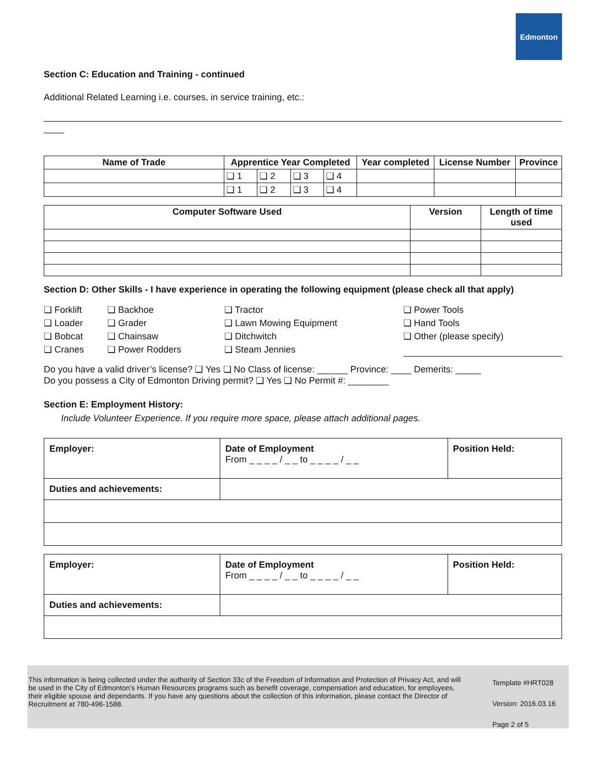Edmonton
Section C: Education and Training - continued
Additional Related Learning i.e. courses, in service training, etc.:
| Name of Trade | Apprentice Year Completed | | | | Year completed | License Number | Province |
| --- | --- | --- | --- | --- | --- | --- | --- |
| | ❏ 1 | ❏ 2 | ❏ 3 | ❏ 4 | | | |
| | ❏ 1 | ❏ 2 | ❏ 3 | ❏ 4 | | | |
| Computer Software Used | Version | Length of time used |
| --- | --- | --- |
Section D: Other Skills - I have experience in operating the following equipment (please check all that apply)
| ❏ Forklift | ❏ Backhoe | ❏ Tractor | ❏ Power Tools |
| ❏ Loader | ❏ Grader | ❏ Lawn Mowing Equipment | ❏ Hand Tools |
| ❏ Bobcat | ❏ Chainsaw | ❏ Ditchwitch | ❏ Other (please specify) |
| ❏ Cranes | ❏ Power Rodders | ❏ Steam Jennies | |
Do you have a valid driver’s license? ❏ Yes ❏ No Class of license: ______ Province: ____ Demerits: _____
Do you possess a City of Edmonton Driving permit? ❏ Yes ❏ No Permit #: ________
Section E: Employment History:
Include Volunteer Experience. If you require more space, please attach additional pages.
| Employer: | Date of Employment From _ _ _ _ / _ _ to _ _ _ _ / _ _ | Position Held: |
| Duties and achievements: | | |
| Employer: | Date of Employment From _ _ _ _ / _ _ to _ _ _ _ / _ _ | Position Held: |
| Duties and achievements: | | |
This information is being collected under the authority of Section 33c of the Freedom of Information and Protection of Privacy Act, and will be used in the City of Edmonton’s Human Resources programs such as benefit coverage, compensation and education, for employees, their eligible spouse and dependants. If you have any questions about the collection of this information, please contact the Director of Recruitment at 780-496-1588.
Template #HRT028
Version: 2016.03.16
Page 2 of 5